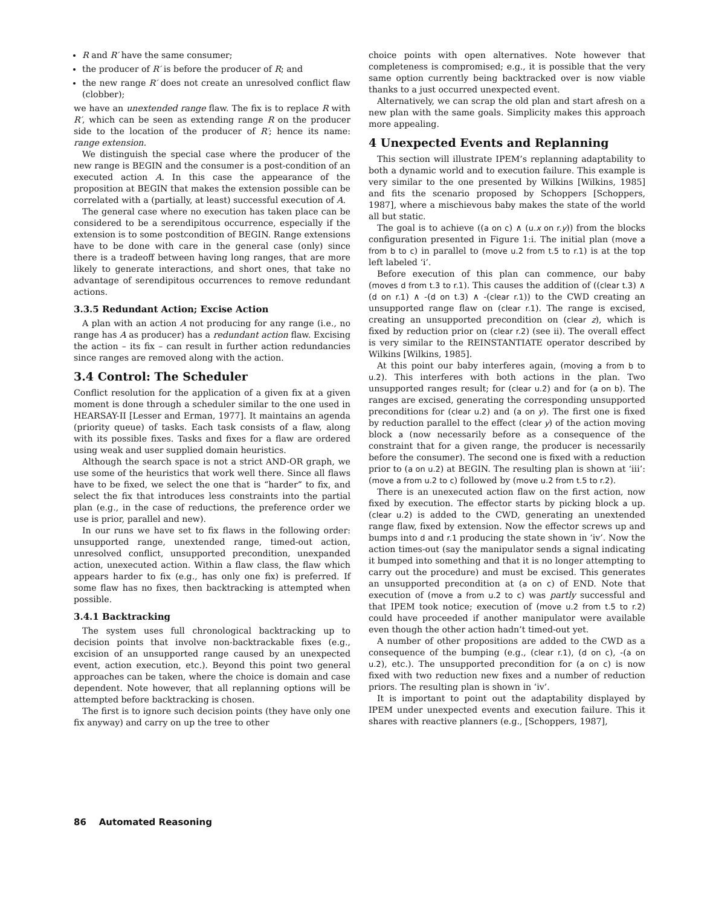R and R′ have the same consumer;
the producer of R′ is before the producer of R; and
the new range R′ does not create an unresolved conflict flaw (clobber);
we have an unextended range flaw. The fix is to replace R with R′, which can be seen as extending range R on the producer side to the location of the producer of R′; hence its name: range extension.
We distinguish the special case where the producer of the new range is BEGIN and the consumer is a post-condition of an executed action A. In this case the appearance of the proposition at BEGIN that makes the extension possible can be correlated with a (partially, at least) successful execution of A.
The general case where no execution has taken place can be considered to be a serendipitous occurrence, especially if the extension is to some postcondition of BEGIN. Range extensions have to be done with care in the general case (only) since there is a tradeoff between having long ranges, that are more likely to generate interactions, and short ones, that take no advantage of serendipitous occurrences to remove redundant actions.
3.3.5 Redundant Action; Excise Action
A plan with an action A not producing for any range (i.e., no range has A as producer) has a redundant action flaw. Excising the action – its fix – can result in further action redundancies since ranges are removed along with the action.
3.4 Control: The Scheduler
Conflict resolution for the application of a given fix at a given moment is done through a scheduler similar to the one used in HEARSAY-II [Lesser and Erman, 1977]. It maintains an agenda (priority queue) of tasks. Each task consists of a flaw, along with its possible fixes. Tasks and fixes for a flaw are ordered using weak and user supplied domain heuristics.
Although the search space is not a strict AND-OR graph, we use some of the heuristics that work well there. Since all flaws have to be fixed, we select the one that is “harder” to fix, and select the fix that introduces less constraints into the partial plan (e.g., in the case of reductions, the preference order we use is prior, parallel and new).
In our runs we have set to fix flaws in the following order: unsupported range, unextended range, timed-out action, unresolved conflict, unsupported precondition, unexpanded action, unexecuted action. Within a flaw class, the flaw which appears harder to fix (e.g., has only one fix) is preferred. If some flaw has no fixes, then backtracking is attempted when possible.
3.4.1 Backtracking
The system uses full chronological backtracking up to decision points that involve non-backtrackable fixes (e.g., excision of an unsupported range caused by an unexpected event, action execution, etc.). Beyond this point two general approaches can be taken, where the choice is domain and case dependent. Note however, that all replanning options will be attempted before backtracking is chosen.
The first is to ignore such decision points (they have only one fix anyway) and carry on up the tree to other
choice points with open alternatives. Note however that completeness is compromised; e.g., it is possible that the very same option currently being backtracked over is now viable thanks to a just occurred unexpected event.
Alternatively, we can scrap the old plan and start afresh on a new plan with the same goals. Simplicity makes this approach more appealing.
4 Unexpected Events and Replanning
This section will illustrate IPEM’s replanning adaptability to both a dynamic world and to execution failure. This example is very similar to the one presented by Wilkins [Wilkins, 1985] and fits the scenario proposed by Schoppers [Schoppers, 1987], where a mischievous baby makes the state of the world all but static.
The goal is to achieve ((a on c) ∧ (u.x on r.y)) from the blocks configuration presented in Figure 1:i. The initial plan (move a from b to c) in parallel to (move u.2 from t.5 to r.1) is at the top left labeled ‘i’.
Before execution of this plan can commence, our baby (moves d from t.3 to r.1). This causes the addition of ((clear t.3) ∧ (d on r.1) ∧ -(d on t.3) ∧ -(clear r.1)) to the CWD creating an unsupported range flaw on (clear r.1). The range is excised, creating an unsupported precondition on (clear z), which is fixed by reduction prior on (clear r.2) (see ii). The overall effect is very similar to the REINSTANTIATE operator described by Wilkins [Wilkins, 1985].
At this point our baby interferes again, (moving a from b to u.2). This interferes with both actions in the plan. Two unsupported ranges result; for (clear u.2) and for (a on b). The ranges are excised, generating the corresponding unsupported preconditions for (clear u.2) and (a on y). The first one is fixed by reduction parallel to the effect (clear y) of the action moving block a (now necessarily before as a consequence of the constraint that for a given range, the producer is necessarily before the consumer). The second one is fixed with a reduction prior to (a on u.2) at BEGIN. The resulting plan is shown at ‘iii’: (move a from u.2 to c) followed by (move u.2 from t.5 to r.2).
There is an unexecuted action flaw on the first action, now fixed by execution. The effector starts by picking block a up. (clear u.2) is added to the CWD, generating an unextended range flaw, fixed by extension. Now the effector screws up and bumps into d and r.1 producing the state shown in ‘iv’. Now the action times-out (say the manipulator sends a signal indicating it bumped into something and that it is no longer attempting to carry out the procedure) and must be excised. This generates an unsupported precondition at (a on c) of END. Note that execution of (move a from u.2 to c) was partly successful and that IPEM took notice; execution of (move u.2 from t.5 to r.2) could have proceeded if another manipulator were available even though the other action hadn’t timed-out yet.
A number of other propositions are added to the CWD as a consequence of the bumping (e.g., (clear r.1), (d on c), -(a on u.2), etc.). The unsupported precondition for (a on c) is now fixed with two reduction new fixes and a number of reduction priors. The resulting plan is shown in ‘iv’.
It is important to point out the adaptability displayed by IPEM under unexpected events and execution failure. This it shares with reactive planners (e.g., [Schoppers, 1987],
86 Automated Reasoning